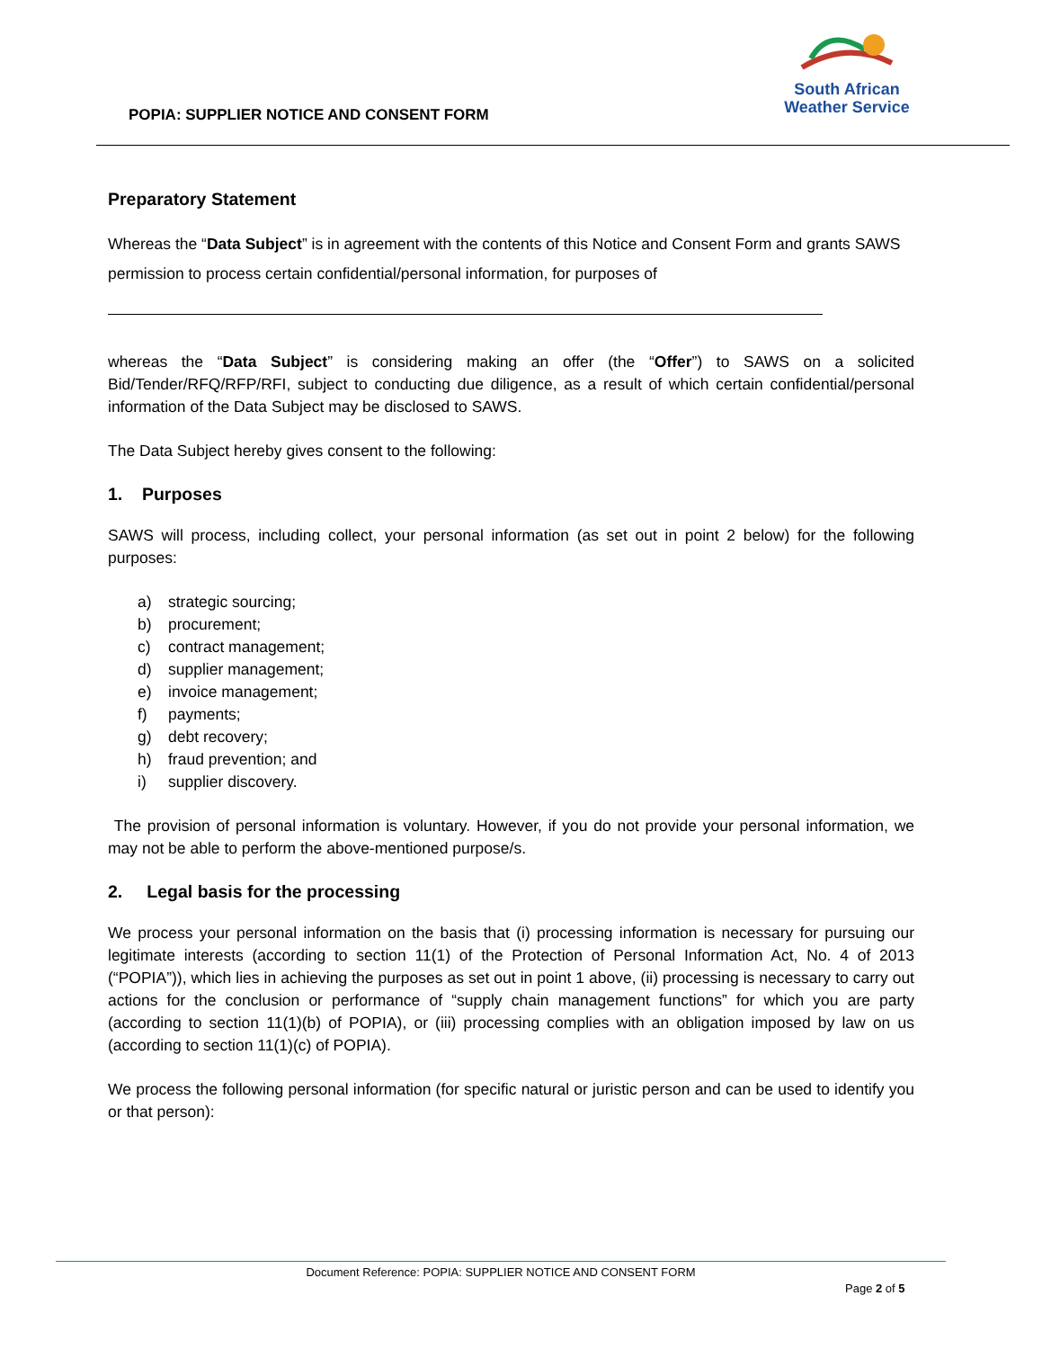POPIA: SUPPLIER NOTICE AND CONSENT FORM
South African
Weather Service
Preparatory Statement
Whereas the “Data Subject” is in agreement with the contents of this Notice and Consent Form and grants SAWS permission to process certain confidential/personal information, for purposes of
whereas the “Data Subject” is considering making an offer (the “Offer”) to SAWS on a solicited Bid/Tender/RFQ/RFP/RFI, subject to conducting due diligence, as a result of which certain confidential/personal information of the Data Subject may be disclosed to SAWS.
The Data Subject hereby gives consent to the following:
1. Purposes
SAWS will process, including collect, your personal information (as set out in point 2 below) for the following purposes:
a) strategic sourcing;
b) procurement;
c) contract management;
d) supplier management;
e) invoice management;
f) payments;
g) debt recovery;
h) fraud prevention; and
i) supplier discovery.
The provision of personal information is voluntary. However, if you do not provide your personal information, we may not be able to perform the above-mentioned purpose/s.
2. Legal basis for the processing
We process your personal information on the basis that (i) processing information is necessary for pursuing our legitimate interests (according to section 11(1) of the Protection of Personal Information Act, No. 4 of 2013 (“POPIA”)), which lies in achieving the purposes as set out in point 1 above, (ii) processing is necessary to carry out actions for the conclusion or performance of “supply chain management functions” for which you are party (according to section 11(1)(b) of POPIA), or (iii) processing complies with an obligation imposed by law on us (according to section 11(1)(c) of POPIA).
We process the following personal information (for specific natural or juristic person and can be used to identify you or that person):
Document Reference: POPIA: SUPPLIER NOTICE AND CONSENT FORM
Page 2 of 5